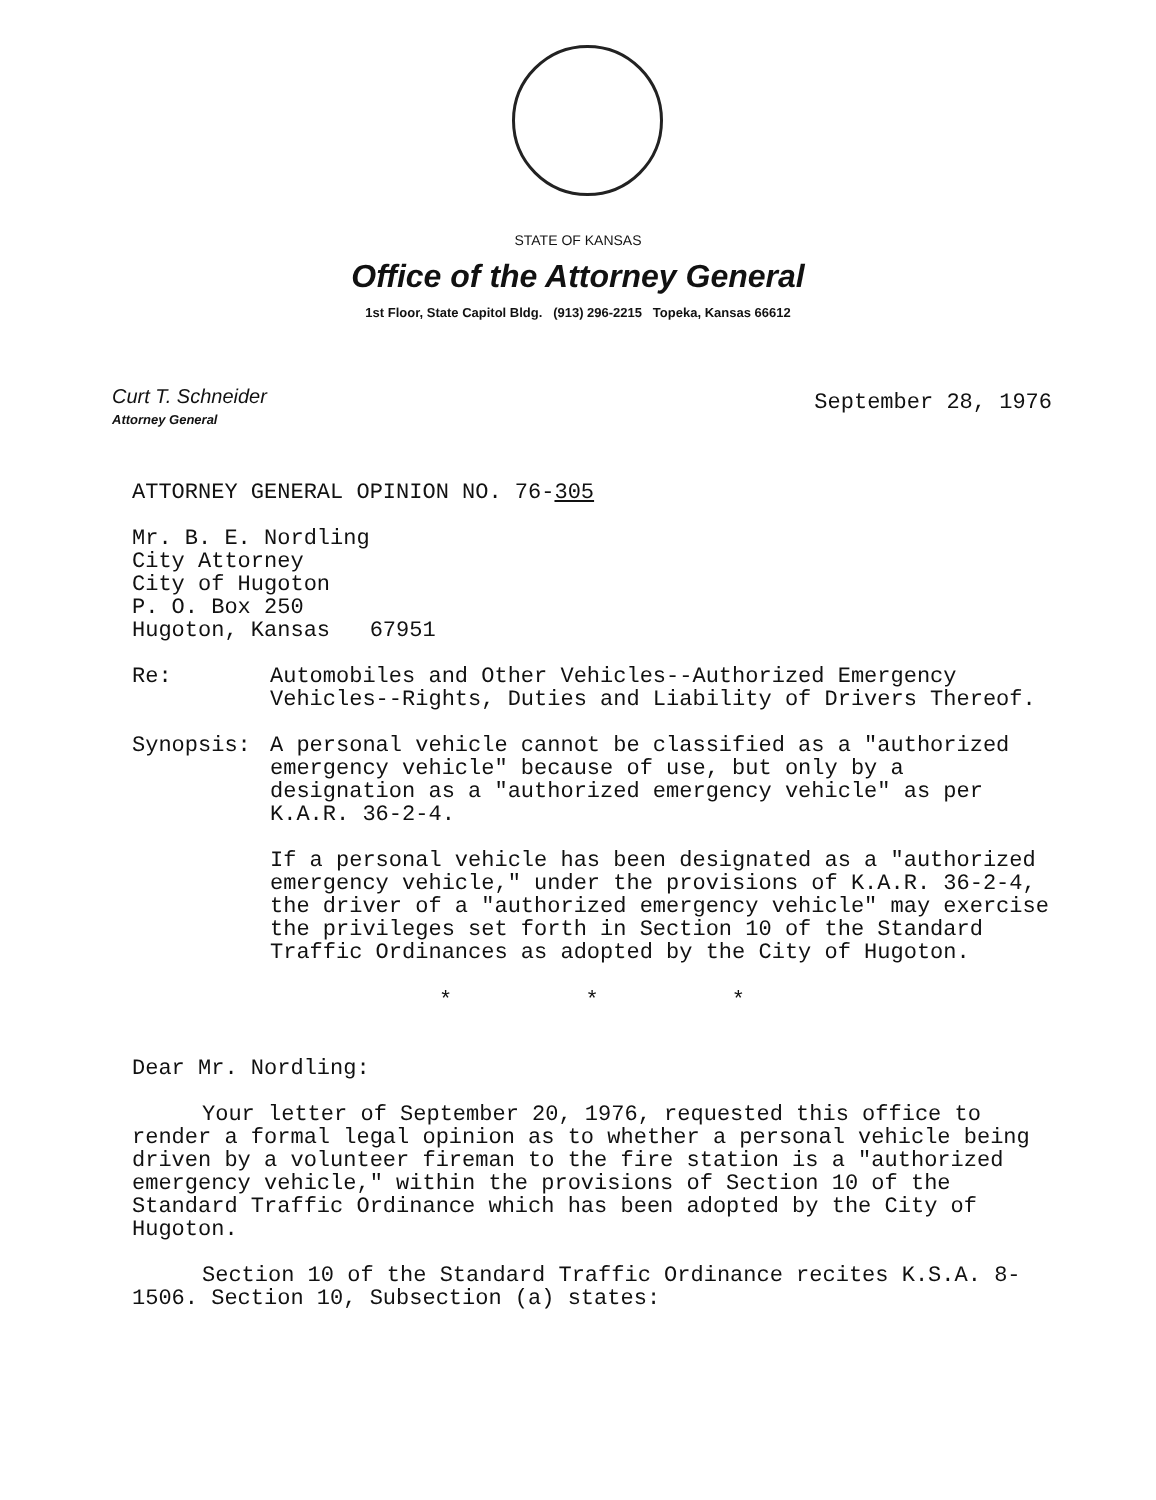STATE OF KANSAS
Office of the Attorney General
1st Floor, State Capitol Bldg. (913) 296-2215 Topeka, Kansas 66612
Curt T. Schneider
Attorney General
September 28, 1976
ATTORNEY GENERAL OPINION NO. 76-305
Mr. B. E. Nordling
City Attorney
City of Hugoton
P. O. Box 250
Hugoton, Kansas 67951
Re: Automobiles and Other Vehicles--Authorized Emergency Vehicles--Rights, Duties and Liability of Drivers Thereof.
Synopsis: A personal vehicle cannot be classified as a "authorized emergency vehicle" because of use, but only by a designation as a "authorized emergency vehicle" as per K.A.R. 36-2-4.
If a personal vehicle has been designated as a "authorized emergency vehicle," under the provisions of K.A.R. 36-2-4, the driver of a "authorized emergency vehicle" may exercise the privileges set forth in Section 10 of the Standard Traffic Ordinances as adopted by the City of Hugoton.
* * *
Dear Mr. Nordling:
Your letter of September 20, 1976, requested this office to render a formal legal opinion as to whether a personal vehicle being driven by a volunteer fireman to the fire station is a "authorized emergency vehicle," within the provisions of Section 10 of the Standard Traffic Ordinance which has been adopted by the City of Hugoton.
Section 10 of the Standard Traffic Ordinance recites K.S.A. 8-1506. Section 10, Subsection (a) states: